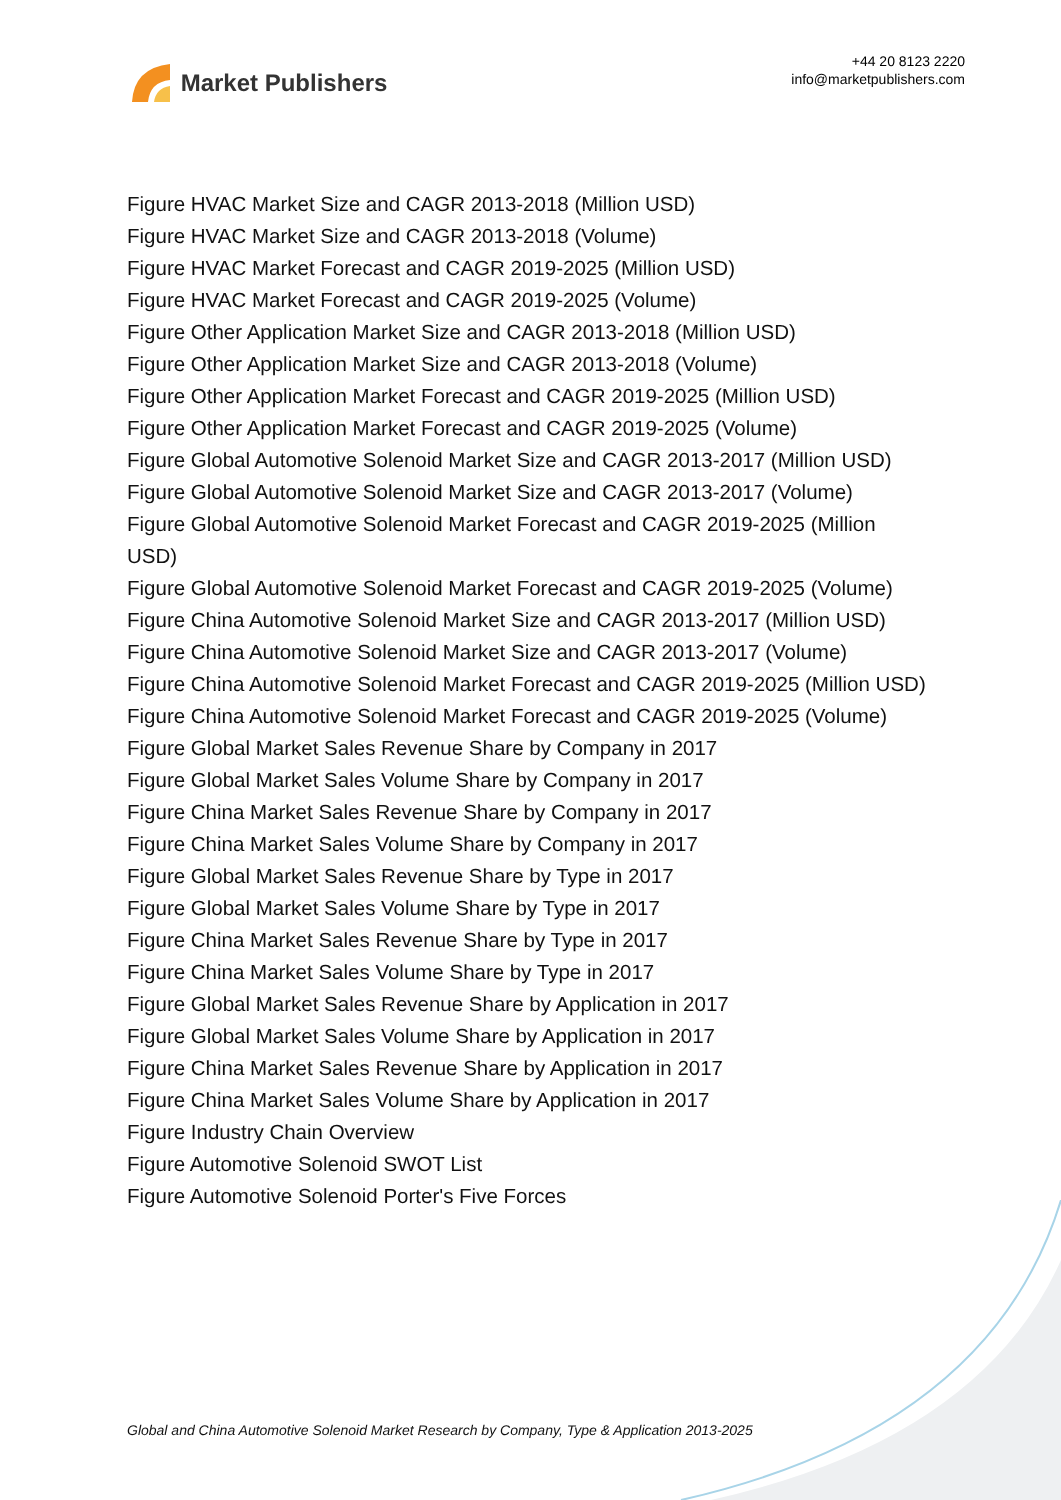Market Publishers
+44 20 8123 2220
info@marketpublishers.com
Figure HVAC Market Size and CAGR 2013-2018 (Million USD)
Figure HVAC Market Size and CAGR 2013-2018 (Volume)
Figure HVAC Market Forecast and CAGR 2019-2025 (Million USD)
Figure HVAC Market Forecast and CAGR 2019-2025 (Volume)
Figure Other Application Market Size and CAGR 2013-2018 (Million USD)
Figure Other Application Market Size and CAGR 2013-2018 (Volume)
Figure Other Application Market Forecast and CAGR 2019-2025 (Million USD)
Figure Other Application Market Forecast and CAGR 2019-2025 (Volume)
Figure Global Automotive Solenoid Market Size and CAGR 2013-2017 (Million USD)
Figure Global Automotive Solenoid Market Size and CAGR 2013-2017 (Volume)
Figure Global Automotive Solenoid Market Forecast and CAGR 2019-2025 (Million USD)
Figure Global Automotive Solenoid Market Forecast and CAGR 2019-2025 (Volume)
Figure China Automotive Solenoid Market Size and CAGR 2013-2017 (Million USD)
Figure China Automotive Solenoid Market Size and CAGR 2013-2017 (Volume)
Figure China Automotive Solenoid Market Forecast and CAGR 2019-2025 (Million USD)
Figure China Automotive Solenoid Market Forecast and CAGR 2019-2025 (Volume)
Figure Global Market Sales Revenue Share by Company in 2017
Figure Global Market Sales Volume Share by Company in 2017
Figure China Market Sales Revenue Share by Company in 2017
Figure China Market Sales Volume Share by Company in 2017
Figure Global Market Sales Revenue Share by Type in 2017
Figure Global Market Sales Volume Share by Type in 2017
Figure China Market Sales Revenue Share by Type in 2017
Figure China Market Sales Volume Share by Type in 2017
Figure Global Market Sales Revenue Share by Application in 2017
Figure Global Market Sales Volume Share by Application in 2017
Figure China Market Sales Revenue Share by Application in 2017
Figure China Market Sales Volume Share by Application in 2017
Figure Industry Chain Overview
Figure Automotive Solenoid SWOT List
Figure Automotive Solenoid Porter's Five Forces
Global and China Automotive Solenoid Market Research by Company, Type & Application 2013-2025